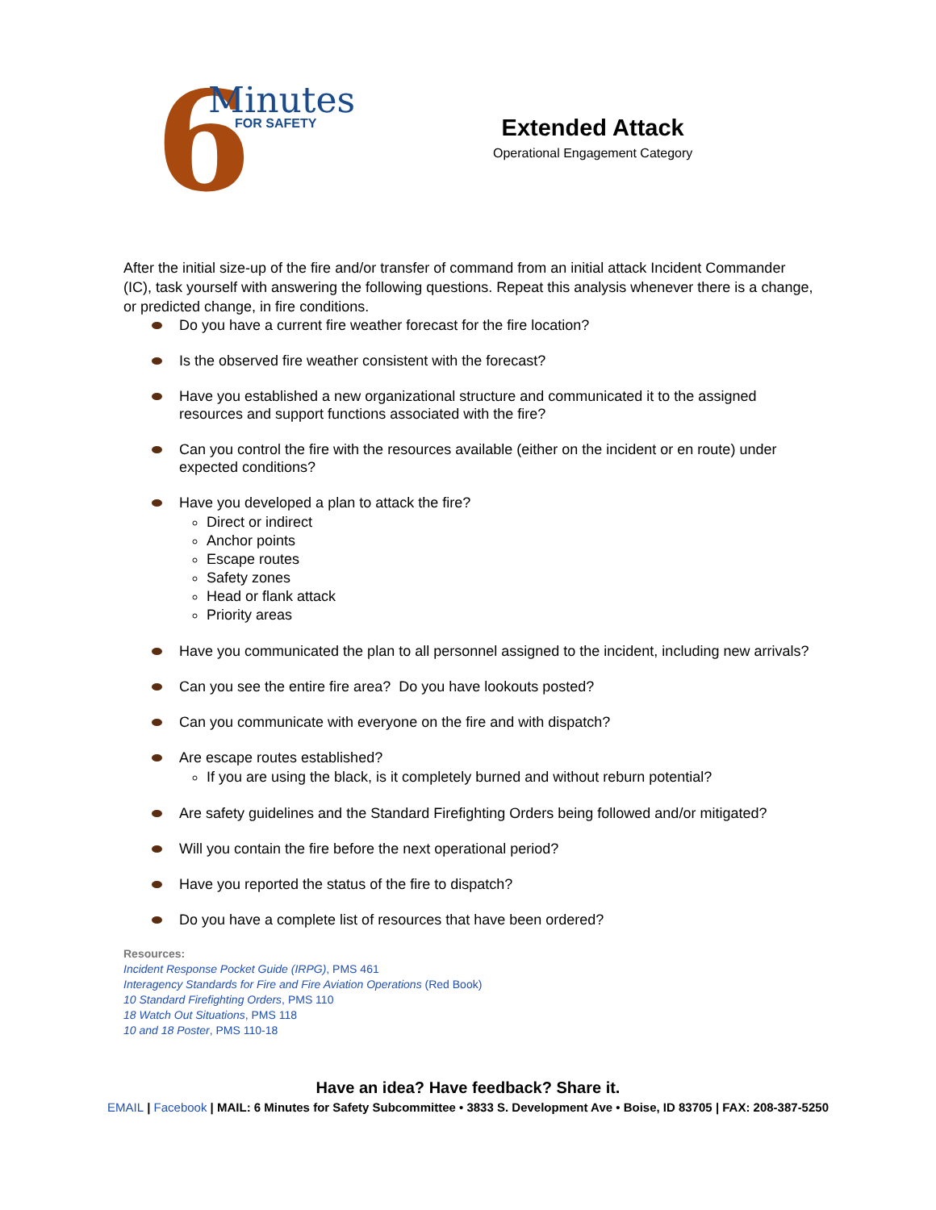6 Minutes
FOR SAFETY
Extended Attack
Operational Engagement Category
After the initial size-up of the fire and/or transfer of command from an initial attack Incident Commander (IC), task yourself with answering the following questions. Repeat this analysis whenever there is a change, or predicted change, in fire conditions.
Do you have a current fire weather forecast for the fire location?
Is the observed fire weather consistent with the forecast?
Have you established a new organizational structure and communicated it to the assigned resources and support functions associated with the fire?
Can you control the fire with the resources available (either on the incident or en route) under expected conditions?
Have you developed a plan to attack the fire?
Direct or indirect
Anchor points
Escape routes
Safety zones
Head or flank attack
Priority areas
Have you communicated the plan to all personnel assigned to the incident, including new arrivals?
Can you see the entire fire area? Do you have lookouts posted?
Can you communicate with everyone on the fire and with dispatch?
Are escape routes established?
If you are using the black, is it completely burned and without reburn potential?
Are safety guidelines and the Standard Firefighting Orders being followed and/or mitigated?
Will you contain the fire before the next operational period?
Have you reported the status of the fire to dispatch?
Do you have a complete list of resources that have been ordered?
Resources:
Incident Response Pocket Guide (IRPG), PMS 461
Interagency Standards for Fire and Fire Aviation Operations (Red Book)
10 Standard Firefighting Orders, PMS 110
18 Watch Out Situations, PMS 118
10 and 18 Poster, PMS 110-18
Have an idea? Have feedback? Share it.
EMAIL | Facebook | MAIL: 6 Minutes for Safety Subcommittee • 3833 S. Development Ave • Boise, ID 83705 | FAX: 208-387-5250